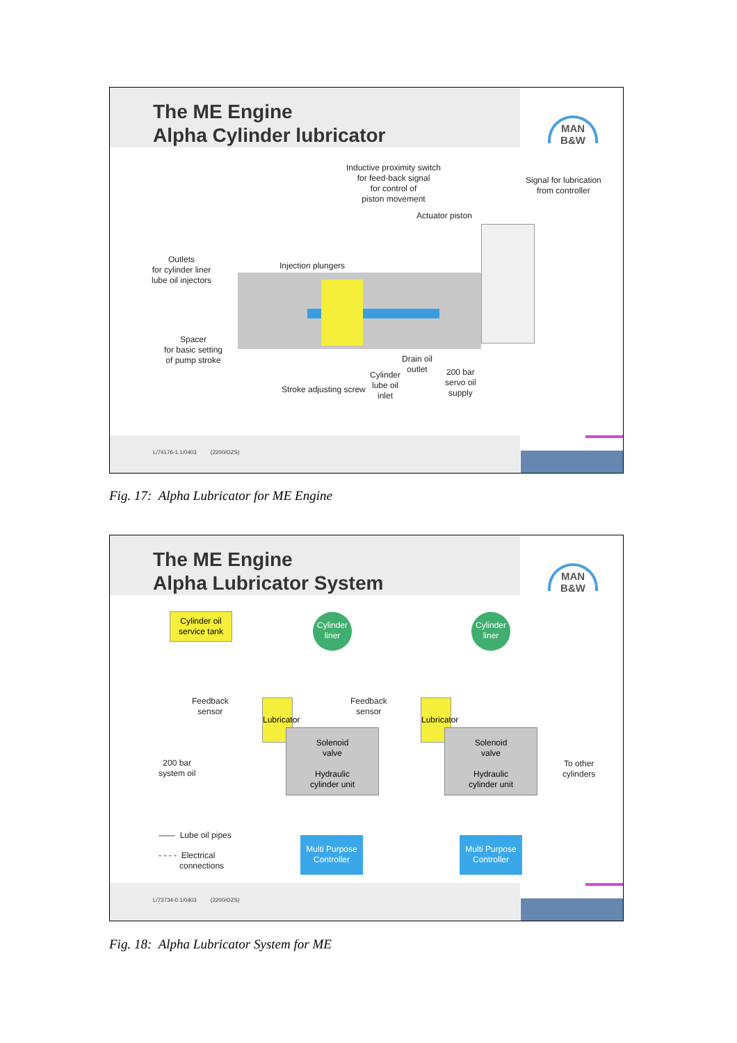The ME Engine
Alpha Cylinder lubricator
MAN
B&W
Inductive proximity switch
for feed-back signal
for control of
piston movement
Signal for lubrication
from controller
Actuator piston
Outlets
for cylinder liner
lube oil injectors
Injection plungers
Spacer
for basic setting
of pump stroke
Drain oil
outlet
Cylinder
lube oil
inlet
200 bar
servo oil
supply
Stroke adjusting screw
L/74176-1.1/0403 (2200/OZS)
Fig. 17: Alpha Lubricator for ME Engine
The ME Engine
Alpha Lubricator System
MAN
B&W
Cylinder oil
service tank
Cylinder
liner
Cylinder
liner
Feedback
sensor
Feedback
sensor
Lubricator
Lubricator
Solenoid
valve
Hydraulic
cylinder unit
Solenoid
valve
Hydraulic
cylinder unit
200 bar
system oil
To other
cylinders
—— Lube oil pipes
- - - - Electrical
connections
Multi Purpose
Controller
Multi Purpose
Controller
L/73734-0.1/0403 (2200/OZS)
Fig. 18: Alpha Lubricator System for ME